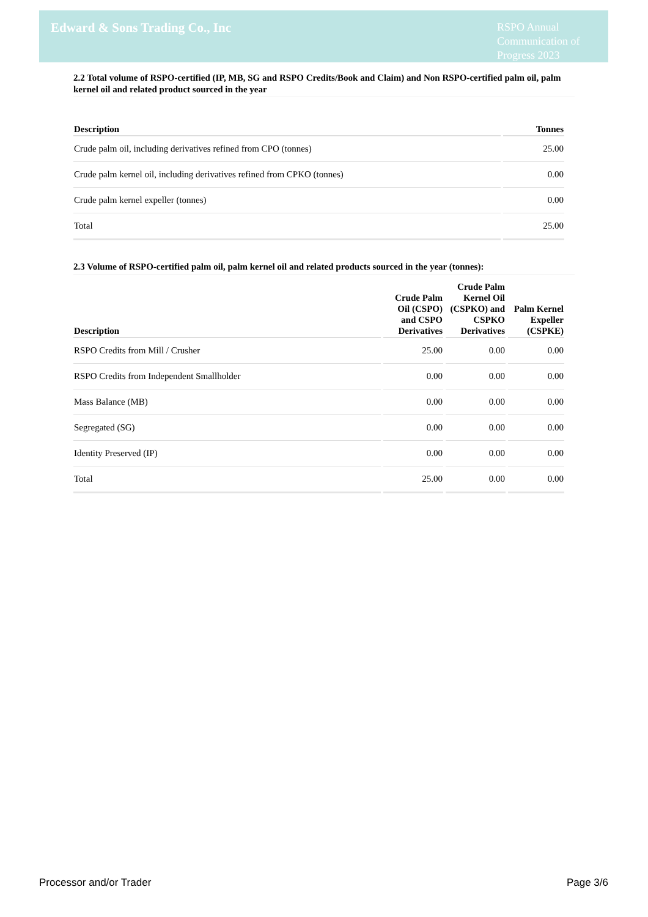Edward & Sons Trading Co., Inc
RSPO Annual Communication of Progress 2023
2.2 Total volume of RSPO-certified (IP, MB, SG and RSPO Credits/Book and Claim) and Non RSPO-certified palm oil, palm kernel oil and related product sourced in the year
| Description | Tonnes |
| --- | --- |
| Crude palm oil, including derivatives refined from CPO (tonnes) | 25.00 |
| Crude palm kernel oil, including derivatives refined from CPKO (tonnes) | 0.00 |
| Crude palm kernel expeller (tonnes) | 0.00 |
| Total | 25.00 |
2.3 Volume of RSPO-certified palm oil, palm kernel oil and related products sourced in the year (tonnes):
| Description | Crude Palm Oil (CSPO) and CSPO Derivatives | Crude Palm Kernel Oil (CSPKO) and CSPKO Derivatives | Palm Kernel Expeller (CSPKE) |
| --- | --- | --- | --- |
| RSPO Credits from Mill / Crusher | 25.00 | 0.00 | 0.00 |
| RSPO Credits from Independent Smallholder | 0.00 | 0.00 | 0.00 |
| Mass Balance (MB) | 0.00 | 0.00 | 0.00 |
| Segregated (SG) | 0.00 | 0.00 | 0.00 |
| Identity Preserved (IP) | 0.00 | 0.00 | 0.00 |
| Total | 25.00 | 0.00 | 0.00 |
Processor and/or Trader Page 3/6